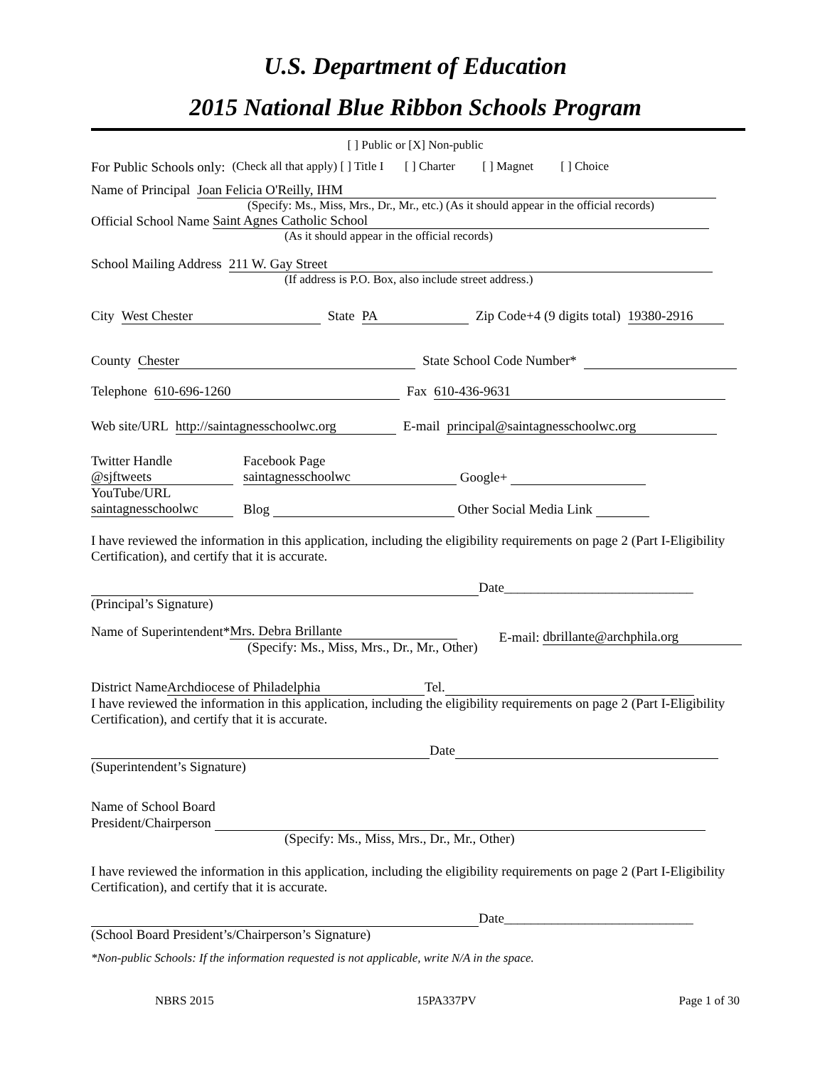U.S. Department of Education
2015 National Blue Ribbon Schools Program
[ ] Public or [X] Non-public
For Public Schools only: (Check all that apply) [ ] Title I [ ] Charter [ ] Magnet [ ] Choice
Name of Principal Joan Felicia O'Reilly, IHM
(Specify: Ms., Miss, Mrs., Dr., Mr., etc.) (As it should appear in the official records)
Official School Name Saint Agnes Catholic School
(As it should appear in the official records)
School Mailing Address 211 W. Gay Street
(If address is P.O. Box, also include street address.)
City West Chester State PA Zip Code+4 (9 digits total) 19380-2916
County Chester State School Code Number*
Telephone 610-696-1260 Fax 610-436-9631
Web site/URL http://saintagnesschoolwc.org E-mail principal@saintagnesschoolwc.org
Twitter Handle
@sjftweets
YouTube/URL
saintagnesschoolwc Facebook Page
saintagnesschoolwc Google+
Blog Other Social Media Link
I have reviewed the information in this application, including the eligibility requirements on page 2 (Part I-Eligibility Certification), and certify that it is accurate.
Date____________________________
(Principal’s Signature)
Name of Superintendent* Mrs. Debra Brillante
(Specify: Ms., Miss, Mrs., Dr., Mr., Other) E-mail: dbrillante@archphila.org
District Name Archdiocese of Philadelphia Tel.
I have reviewed the information in this application, including the eligibility requirements on page 2 (Part I-Eligibility Certification), and certify that it is accurate.
Date
(Superintendent’s Signature)
Name of School Board
President/Chairperson
(Specify: Ms., Miss, Mrs., Dr., Mr., Other)
I have reviewed the information in this application, including the eligibility requirements on page 2 (Part I-Eligibility Certification), and certify that it is accurate.
Date____________________________
(School Board President’s/Chairperson’s Signature)
*Non-public Schools: If the information requested is not applicable, write N/A in the space.
NBRS 2015 15PA337PV Page 1 of 30